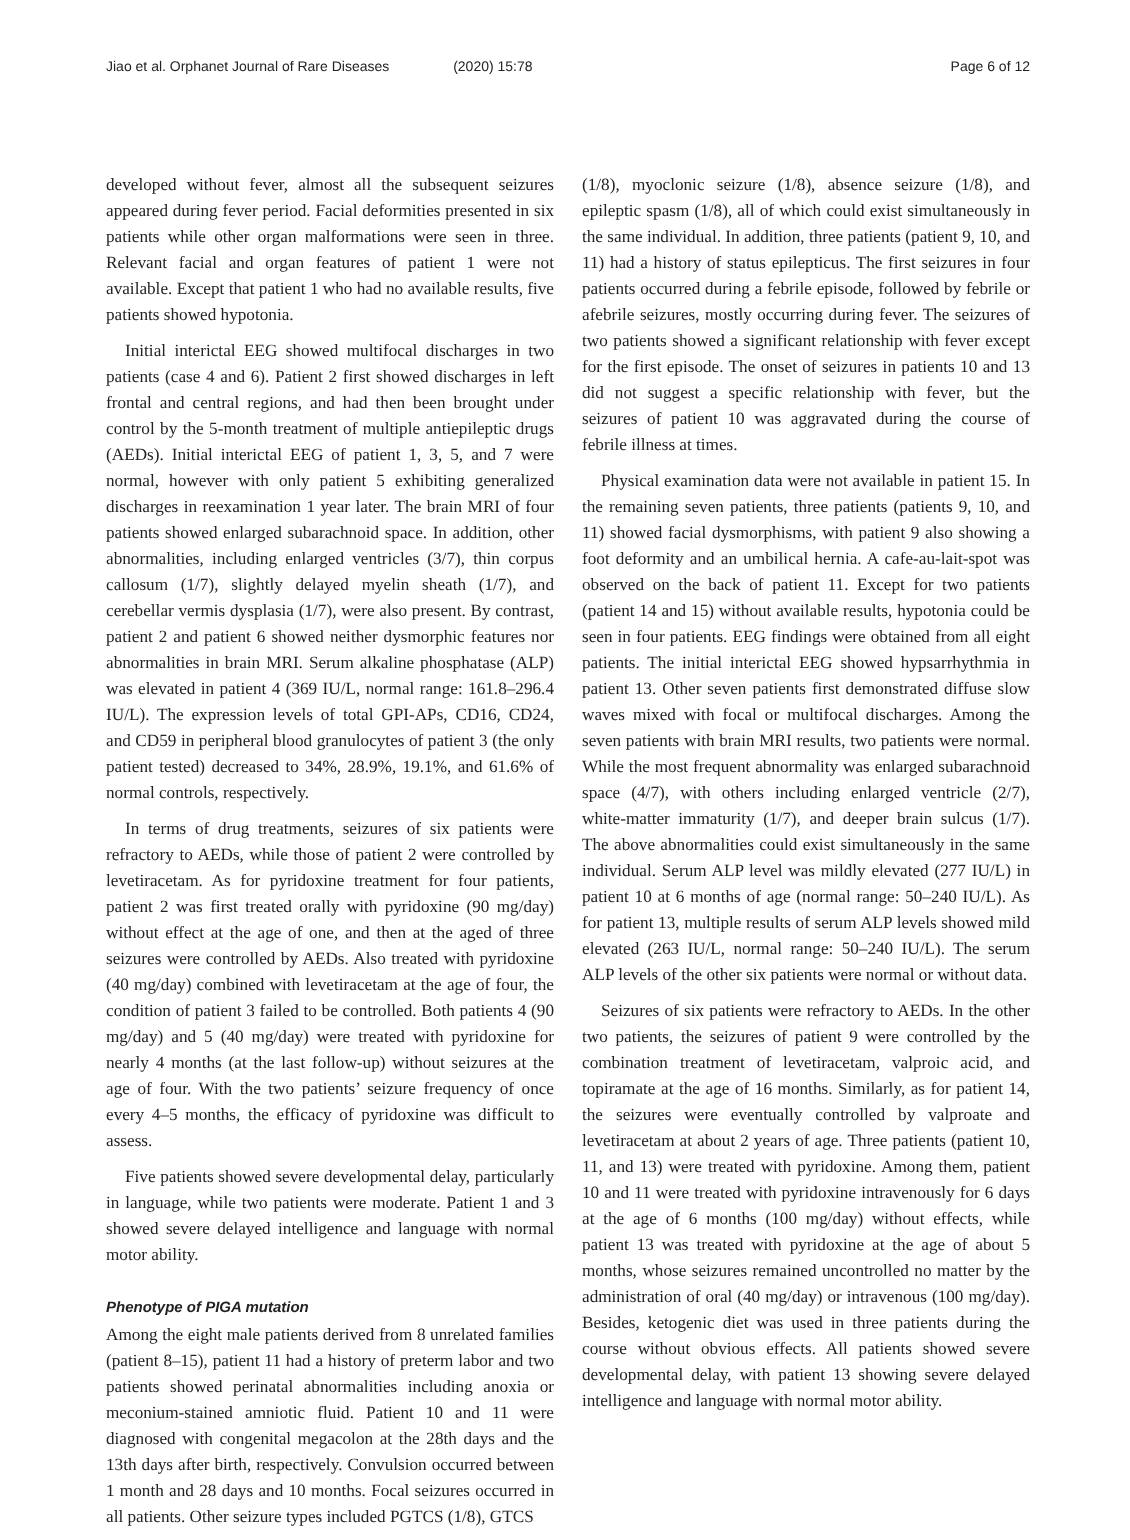Jiao et al. Orphanet Journal of Rare Diseases (2020) 15:78
Page 6 of 12
developed without fever, almost all the subsequent seizures appeared during fever period. Facial deformities presented in six patients while other organ malformations were seen in three. Relevant facial and organ features of patient 1 were not available. Except that patient 1 who had no available results, five patients showed hypotonia.
Initial interictal EEG showed multifocal discharges in two patients (case 4 and 6). Patient 2 first showed discharges in left frontal and central regions, and had then been brought under control by the 5-month treatment of multiple antiepileptic drugs (AEDs). Initial interictal EEG of patient 1, 3, 5, and 7 were normal, however with only patient 5 exhibiting generalized discharges in reexamination 1 year later. The brain MRI of four patients showed enlarged subarachnoid space. In addition, other abnormalities, including enlarged ventricles (3/7), thin corpus callosum (1/7), slightly delayed myelin sheath (1/7), and cerebellar vermis dysplasia (1/7), were also present. By contrast, patient 2 and patient 6 showed neither dysmorphic features nor abnormalities in brain MRI. Serum alkaline phosphatase (ALP) was elevated in patient 4 (369 IU/L, normal range: 161.8–296.4 IU/L). The expression levels of total GPI-APs, CD16, CD24, and CD59 in peripheral blood granulocytes of patient 3 (the only patient tested) decreased to 34%, 28.9%, 19.1%, and 61.6% of normal controls, respectively.
In terms of drug treatments, seizures of six patients were refractory to AEDs, while those of patient 2 were controlled by levetiracetam. As for pyridoxine treatment for four patients, patient 2 was first treated orally with pyridoxine (90 mg/day) without effect at the age of one, and then at the aged of three seizures were controlled by AEDs. Also treated with pyridoxine (40 mg/day) combined with levetiracetam at the age of four, the condition of patient 3 failed to be controlled. Both patients 4 (90 mg/day) and 5 (40 mg/day) were treated with pyridoxine for nearly 4 months (at the last follow-up) without seizures at the age of four. With the two patients’ seizure frequency of once every 4–5 months, the efficacy of pyridoxine was difficult to assess.
Five patients showed severe developmental delay, particularly in language, while two patients were moderate. Patient 1 and 3 showed severe delayed intelligence and language with normal motor ability.
Phenotype of PIGA mutation
Among the eight male patients derived from 8 unrelated families (patient 8–15), patient 11 had a history of preterm labor and two patients showed perinatal abnormalities including anoxia or meconium-stained amniotic fluid. Patient 10 and 11 were diagnosed with congenital megacolon at the 28th days and the 13th days after birth, respectively. Convulsion occurred between 1 month and 28 days and 10 months. Focal seizures occurred in all patients. Other seizure types included PGTCS (1/8), GTCS
(1/8), myoclonic seizure (1/8), absence seizure (1/8), and epileptic spasm (1/8), all of which could exist simultaneously in the same individual. In addition, three patients (patient 9, 10, and 11) had a history of status epilepticus. The first seizures in four patients occurred during a febrile episode, followed by febrile or afebrile seizures, mostly occurring during fever. The seizures of two patients showed a significant relationship with fever except for the first episode. The onset of seizures in patients 10 and 13 did not suggest a specific relationship with fever, but the seizures of patient 10 was aggravated during the course of febrile illness at times.
Physical examination data were not available in patient 15. In the remaining seven patients, three patients (patients 9, 10, and 11) showed facial dysmorphisms, with patient 9 also showing a foot deformity and an umbilical hernia. A cafe-au-lait-spot was observed on the back of patient 11. Except for two patients (patient 14 and 15) without available results, hypotonia could be seen in four patients. EEG findings were obtained from all eight patients. The initial interictal EEG showed hypsarrhythmia in patient 13. Other seven patients first demonstrated diffuse slow waves mixed with focal or multifocal discharges. Among the seven patients with brain MRI results, two patients were normal. While the most frequent abnormality was enlarged subarachnoid space (4/7), with others including enlarged ventricle (2/7), white-matter immaturity (1/7), and deeper brain sulcus (1/7). The above abnormalities could exist simultaneously in the same individual. Serum ALP level was mildly elevated (277 IU/L) in patient 10 at 6 months of age (normal range: 50–240 IU/L). As for patient 13, multiple results of serum ALP levels showed mild elevated (263 IU/L, normal range: 50–240 IU/L). The serum ALP levels of the other six patients were normal or without data.
Seizures of six patients were refractory to AEDs. In the other two patients, the seizures of patient 9 were controlled by the combination treatment of levetiracetam, valproic acid, and topiramate at the age of 16 months. Similarly, as for patient 14, the seizures were eventually controlled by valproate and levetiracetam at about 2 years of age. Three patients (patient 10, 11, and 13) were treated with pyridoxine. Among them, patient 10 and 11 were treated with pyridoxine intravenously for 6 days at the age of 6 months (100 mg/day) without effects, while patient 13 was treated with pyridoxine at the age of about 5 months, whose seizures remained uncontrolled no matter by the administration of oral (40 mg/day) or intravenous (100 mg/day). Besides, ketogenic diet was used in three patients during the course without obvious effects. All patients showed severe developmental delay, with patient 13 showing severe delayed intelligence and language with normal motor ability.